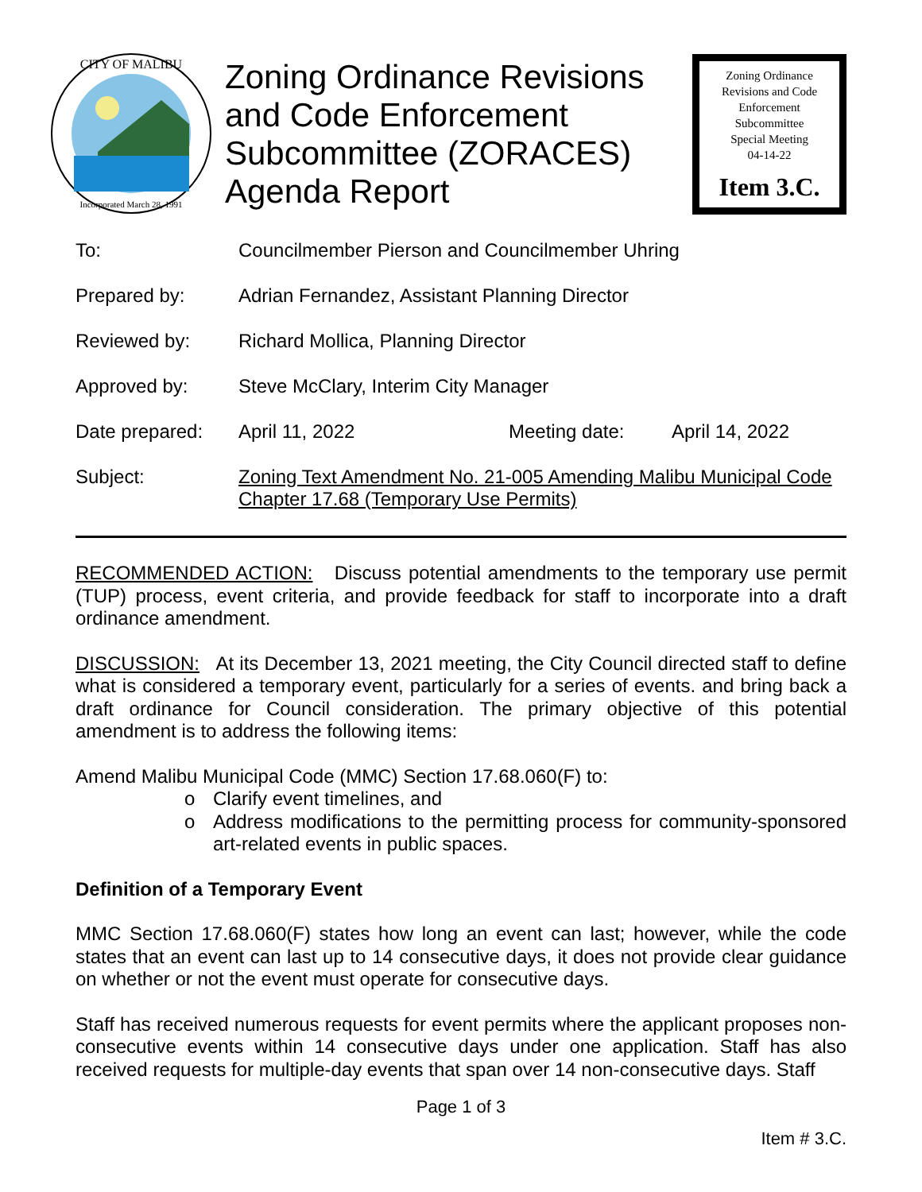CITY OF MALIBU
Incorporated March 28, 1991
Zoning Ordinance Revisions and Code Enforcement Subcommittee (ZORACES) Agenda Report
Zoning Ordinance
Revisions and Code
Enforcement
Subcommittee
Special Meeting
04-14-22
Item 3.C.
| To: | Councilmember Pierson and Councilmember Uhring | | |
| Prepared by: | Adrian Fernandez, Assistant Planning Director | | |
| Reviewed by: | Richard Mollica, Planning Director | | |
| Approved by: | Steve McClary, Interim City Manager | | |
| Date prepared: | April 11, 2022 | Meeting date: | April 14, 2022 |
| Subject: | Zoning Text Amendment No. 21-005 Amending Malibu Municipal Code Chapter 17.68 (Temporary Use Permits) | | |
RECOMMENDED ACTION: Discuss potential amendments to the temporary use permit (TUP) process, event criteria, and provide feedback for staff to incorporate into a draft ordinance amendment.
DISCUSSION: At its December 13, 2021 meeting, the City Council directed staff to define what is considered a temporary event, particularly for a series of events. and bring back a draft ordinance for Council consideration. The primary objective of this potential amendment is to address the following items:
Amend Malibu Municipal Code (MMC) Section 17.68.060(F) to:
o Clarify event timelines, and
o Address modifications to the permitting process for community-sponsored art-related events in public spaces.
Definition of a Temporary Event
MMC Section 17.68.060(F) states how long an event can last; however, while the code states that an event can last up to 14 consecutive days, it does not provide clear guidance on whether or not the event must operate for consecutive days.
Staff has received numerous requests for event permits where the applicant proposes non-consecutive events within 14 consecutive days under one application. Staff has also received requests for multiple-day events that span over 14 non-consecutive days. Staff
Page 1 of 3
Item # 3.C.